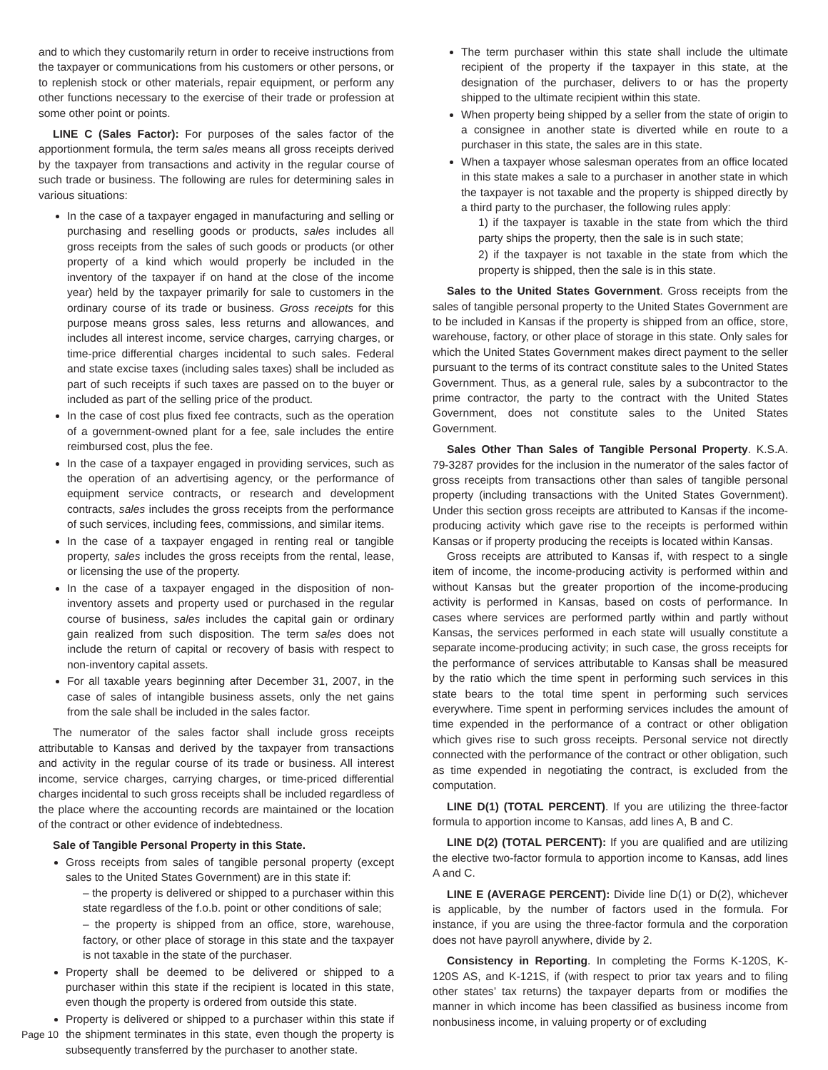and to which they customarily return in order to receive instructions from the taxpayer or communications from his customers or other persons, or to replenish stock or other materials, repair equipment, or perform any other functions necessary to the exercise of their trade or profession at some other point or points.
LINE C (Sales Factor): For purposes of the sales factor of the apportionment formula, the term sales means all gross receipts derived by the taxpayer from transactions and activity in the regular course of such trade or business. The following are rules for determining sales in various situations:
In the case of a taxpayer engaged in manufacturing and selling or purchasing and reselling goods or products, sales includes all gross receipts from the sales of such goods or products (or other property of a kind which would properly be included in the inventory of the taxpayer if on hand at the close of the income year) held by the taxpayer primarily for sale to customers in the ordinary course of its trade or business. Gross receipts for this purpose means gross sales, less returns and allowances, and includes all interest income, service charges, carrying charges, or time-price differential charges incidental to such sales. Federal and state excise taxes (including sales taxes) shall be included as part of such receipts if such taxes are passed on to the buyer or included as part of the selling price of the product.
In the case of cost plus fixed fee contracts, such as the operation of a government-owned plant for a fee, sale includes the entire reimbursed cost, plus the fee.
In the case of a taxpayer engaged in providing services, such as the operation of an advertising agency, or the performance of equipment service contracts, or research and development contracts, sales includes the gross receipts from the performance of such services, including fees, commissions, and similar items.
In the case of a taxpayer engaged in renting real or tangible property, sales includes the gross receipts from the rental, lease, or licensing the use of the property.
In the case of a taxpayer engaged in the disposition of non-inventory assets and property used or purchased in the regular course of business, sales includes the capital gain or ordinary gain realized from such disposition. The term sales does not include the return of capital or recovery of basis with respect to non-inventory capital assets.
For all taxable years beginning after December 31, 2007, in the case of sales of intangible business assets, only the net gains from the sale shall be included in the sales factor.
The numerator of the sales factor shall include gross receipts attributable to Kansas and derived by the taxpayer from transactions and activity in the regular course of its trade or business. All interest income, service charges, carrying charges, or time-priced differential charges incidental to such gross receipts shall be included regardless of the place where the accounting records are maintained or the location of the contract or other evidence of indebtedness.
Sale of Tangible Personal Property in this State.
Gross receipts from sales of tangible personal property (except sales to the United States Government) are in this state if:
– the property is delivered or shipped to a purchaser within this state regardless of the f.o.b. point or other conditions of sale;
– the property is shipped from an office, store, warehouse, factory, or other place of storage in this state and the taxpayer is not taxable in the state of the purchaser.
Property shall be deemed to be delivered or shipped to a purchaser within this state if the recipient is located in this state, even though the property is ordered from outside this state.
Property is delivered or shipped to a purchaser within this state if the shipment terminates in this state, even though the property is subsequently transferred by the purchaser to another state.
The term purchaser within this state shall include the ultimate recipient of the property if the taxpayer in this state, at the designation of the purchaser, delivers to or has the property shipped to the ultimate recipient within this state.
When property being shipped by a seller from the state of origin to a consignee in another state is diverted while en route to a purchaser in this state, the sales are in this state.
When a taxpayer whose salesman operates from an office located in this state makes a sale to a purchaser in another state in which the taxpayer is not taxable and the property is shipped directly by a third party to the purchaser, the following rules apply:
1) if the taxpayer is taxable in the state from which the third party ships the property, then the sale is in such state;
2) if the taxpayer is not taxable in the state from which the property is shipped, then the sale is in this state.
Sales to the United States Government. Gross receipts from the sales of tangible personal property to the United States Government are to be included in Kansas if the property is shipped from an office, store, warehouse, factory, or other place of storage in this state. Only sales for which the United States Government makes direct payment to the seller pursuant to the terms of its contract constitute sales to the United States Government. Thus, as a general rule, sales by a subcontractor to the prime contractor, the party to the contract with the United States Government, does not constitute sales to the United States Government.
Sales Other Than Sales of Tangible Personal Property. K.S.A. 79-3287 provides for the inclusion in the numerator of the sales factor of gross receipts from transactions other than sales of tangible personal property (including transactions with the United States Government). Under this section gross receipts are attributed to Kansas if the income-producing activity which gave rise to the receipts is performed within Kansas or if property producing the receipts is located within Kansas.
Gross receipts are attributed to Kansas if, with respect to a single item of income, the income-producing activity is performed within and without Kansas but the greater proportion of the income-producing activity is performed in Kansas, based on costs of performance. In cases where services are performed partly within and partly without Kansas, the services performed in each state will usually constitute a separate income-producing activity; in such case, the gross receipts for the performance of services attributable to Kansas shall be measured by the ratio which the time spent in performing such services in this state bears to the total time spent in performing such services everywhere. Time spent in performing services includes the amount of time expended in the performance of a contract or other obligation which gives rise to such gross receipts. Personal service not directly connected with the performance of the contract or other obligation, such as time expended in negotiating the contract, is excluded from the computation.
LINE D(1) (TOTAL PERCENT). If you are utilizing the three-factor formula to apportion income to Kansas, add lines A, B and C.
LINE D(2) (TOTAL PERCENT): If you are qualified and are utilizing the elective two-factor formula to apportion income to Kansas, add lines A and C.
LINE E (AVERAGE PERCENT): Divide line D(1) or D(2), whichever is applicable, by the number of factors used in the formula. For instance, if you are using the three-factor formula and the corporation does not have payroll anywhere, divide by 2.
Consistency in Reporting. In completing the Forms K-120S, K-120S AS, and K-121S, if (with respect to prior tax years and to filing other states’ tax returns) the taxpayer departs from or modifies the manner in which income has been classified as business income from nonbusiness income, in valuing property or of excluding
Page 10